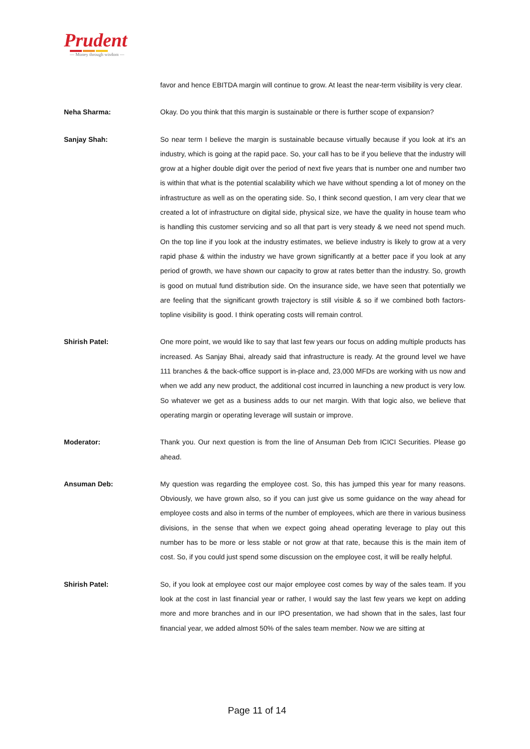Prudent
— Money through wisdom —
favor and hence EBITDA margin will continue to grow. At least the near-term visibility is very clear.
Neha Sharma: Okay. Do you think that this margin is sustainable or there is further scope of expansion?
Sanjay Shah: So near term I believe the margin is sustainable because virtually because if you look at it's an industry, which is going at the rapid pace. So, your call has to be if you believe that the industry will grow at a higher double digit over the period of next five years that is number one and number two is within that what is the potential scalability which we have without spending a lot of money on the infrastructure as well as on the operating side. So, I think second question, I am very clear that we created a lot of infrastructure on digital side, physical size, we have the quality in house team who is handling this customer servicing and so all that part is very steady & we need not spend much. On the top line if you look at the industry estimates, we believe industry is likely to grow at a very rapid phase & within the industry we have grown significantly at a better pace if you look at any period of growth, we have shown our capacity to grow at rates better than the industry. So, growth is good on mutual fund distribution side. On the insurance side, we have seen that potentially we are feeling that the significant growth trajectory is still visible & so if we combined both factors- topline visibility is good. I think operating costs will remain control.
Shirish Patel: One more point, we would like to say that last few years our focus on adding multiple products has increased. As Sanjay Bhai, already said that infrastructure is ready. At the ground level we have 111 branches & the back-office support is in-place and, 23,000 MFDs are working with us now and when we add any new product, the additional cost incurred in launching a new product is very low. So whatever we get as a business adds to our net margin. With that logic also, we believe that operating margin or operating leverage will sustain or improve.
Moderator: Thank you. Our next question is from the line of Ansuman Deb from ICICI Securities. Please go ahead.
Ansuman Deb: My question was regarding the employee cost. So, this has jumped this year for many reasons. Obviously, we have grown also, so if you can just give us some guidance on the way ahead for employee costs and also in terms of the number of employees, which are there in various business divisions, in the sense that when we expect going ahead operating leverage to play out this number has to be more or less stable or not grow at that rate, because this is the main item of cost. So, if you could just spend some discussion on the employee cost, it will be really helpful.
Shirish Patel: So, if you look at employee cost our major employee cost comes by way of the sales team. If you look at the cost in last financial year or rather, I would say the last few years we kept on adding more and more branches and in our IPO presentation, we had shown that in the sales, last four financial year, we added almost 50% of the sales team member. Now we are sitting at
Page 11 of 14